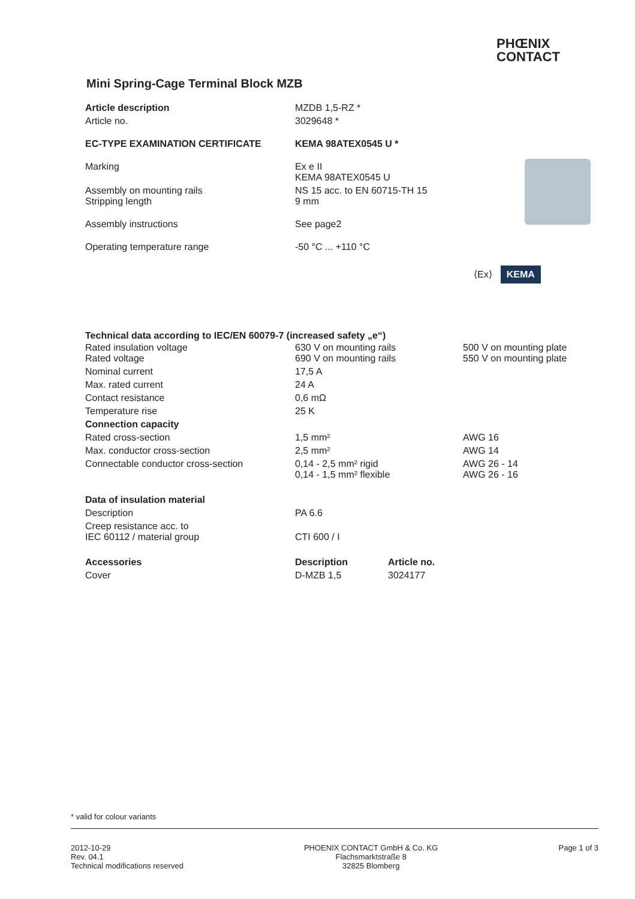PHŒNIX
CONTACT
⟨Ex⟩ KEMA
Mini Spring-Cage Terminal Block MZB
| Article description | MZDB 1,5-RZ * |
| Article no. | 3029648 * |
| EC-TYPE EXAMINATION CERTIFICATE | KEMA 98ATEX0545 U * |
| Marking | Ex e II KEMA 98ATEX0545 U |
| Assembly on mounting rails Stripping length | NS 15 acc. to EN 60715-TH 15 9 mm |
| Assembly instructions | See page2 |
| Operating temperature range | -50 °C ... +110 °C |
Technical data according to IEC/EN 60079-7 (increased safety „e“)
| Rated insulation voltage Rated voltage | 630 V on mounting rails 690 V on mounting rails | 500 V on mounting plate 550 V on mounting plate |
| Nominal current | 17,5 A | |
| Max. rated current | 24 A | |
| Contact resistance | 0,6 mΩ | |
| Temperature rise | 25 K | |
| Connection capacity | | |
| Rated cross-section | 1,5 mm² | AWG 16 |
| Max. conductor cross-section | 2,5 mm² | AWG 14 |
| Connectable conductor cross-section | 0,14 - 2,5 mm² rigid 0,14 - 1,5 mm² flexible | AWG 26 - 14 AWG 26 - 16 |
| Data of insulation material | | |
| Description | PA 6.6 | |
| Creep resistance acc. to IEC 60112 / material group | CTI 600 / I | |
| Accessories | Description | Article no. |
| Cover | D-MZB 1,5 | 3024177 |
* valid for colour variants
2012-10-29
Rev. 04.1
Technical modifications reserved
PHOENIX CONTACT GmbH & Co. KG
Flachsmarktstraße 8
32825 Blomberg
Page 1 of 3